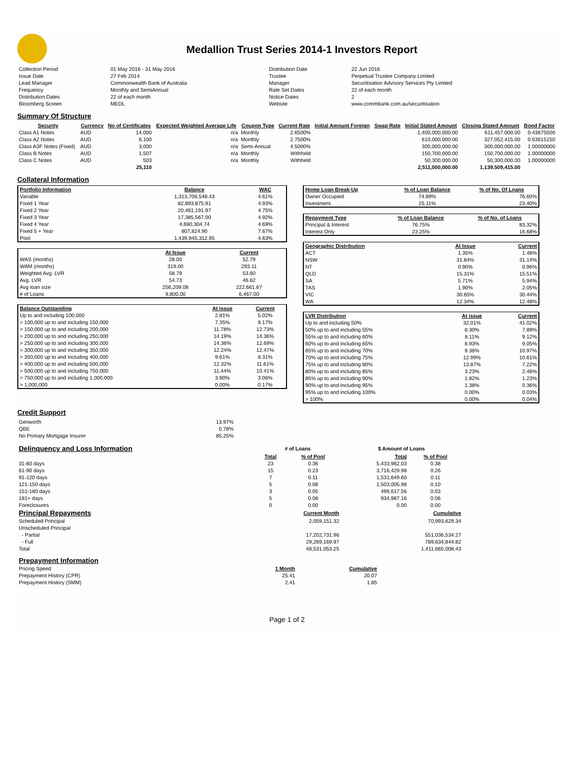Medallion Trust Series 2014-1 Investors Report
| Collection Period | 01 May 2016 - 31 May 2016 | Distribution Date | 22 Jun 2016 |
| Issue Date | 27 Feb 2014 | Trustee | Perpetual Trustee Company Limited |
| Lead Manager | Commonwealth Bank of Australia | Manager | Securitisation Advisory Services Pty Limited |
| Frequency | Monthly and SemiAnnual | Rate Set Dates | 22 of each month |
| Distribution Dates | 22 of each month | Notice Dates | 2 |
| Bloomberg Screen | MEDL | Website | www.commbank.com.au/securitisation |
Summary Of Structure
| Security | Currency | No of Certificates | Expected Weighted Average Life | Coupon Type | Current Rate | Initial Amount Foreign | Swap Rate | Initial Stated Amount | Closing Stated Amount | Bond Factor |
| --- | --- | --- | --- | --- | --- | --- | --- | --- | --- | --- |
| Class A1 Notes | AUD | 14,000 | n/a | Monthly | 2.6500% | | | 1,400,000,000.00 | 611,457,000.00 | 0.43675500 |
| Class A2 Notes | AUD | 6,100 | n/a | Monthly | 2.7500% | | | 610,000,000.00 | 327,052,415.00 | 0.53615150 |
| Class A3F Notes (Fixed) | AUD | 3,000 | n/a | Semi-Annual | 4.5000% | | | 300,000,000.00 | 300,000,000.00 | 1.00000000 |
| Class B Notes | AUD | 1,507 | n/a | Monthly | Withheld | | | 150,700,000.00 | 150,700,000.00 | 1.00000000 |
| Class C Notes | AUD | 503 | n/a | Monthly | Withheld | | | 50,300,000.00 | 50,300,000.00 | 1.00000000 |
| | | 25,110 | | | | | | 2,511,000,000.00 | 1,139,509,415.00 | |
Collateral Information
| Portfolio Information | Balance | WAC |
| --- | --- | --- |
| Variable | 1,313,706,548.43 | 4.61% |
| Fixed 1 Year | 82,893,875.91 | 4.93% |
| Fixed 2 Year | 20,461,191.97 | 4.75% |
| Fixed 3 Year | 17,385,567.00 | 4.92% |
| Fixed 4 Year | 4,690,304.74 | 4.69% |
| Fixed 5 + Year | 807,824.90 | 7.67% |
| Pool | 1,439,945,312.95 | 4.63% |
| | At Issue | Current |
| --- | --- | --- |
| WAS (months) | 28.00 | 52.79 |
| WAM (months) | 319.00 | 293.11 |
| Weighted Avg. LVR | 58.79 | 53.60 |
| Avg. LVR | 54.73 | 46.62 |
| Avg loan size | 256,209.08 | 222,661.67 |
| # of Loans | 9,800.00 | 6,467.00 |
| Balance Outstanding | At issue | Current |
| --- | --- | --- |
| Up to and including 100,000 | 2.81% | 5.02% |
| > 100,000 up to and including 150,000 | 7.35% | 9.17% |
| > 150,000 up to and including 200,000 | 11.78% | 12.73% |
| > 200,000 up to and including 250,000 | 14.19% | 14.36% |
| > 250,000 up to and including 300,000 | 14.36% | 12.69% |
| > 300,000 up to and including 350,000 | 12.24% | 12.47% |
| > 350,000 up to and including 400,000 | 9.61% | 8.31% |
| > 400,000 up to and including 500,000 | 12.32% | 11.61% |
| > 500,000 up to and including 750,000 | 11.44% | 10.41% |
| > 750,000 up to and including 1,000,000 | 3.90% | 3.06% |
| > 1,000,000 | 0.00% | 0.17% |
| Home Loan Break-Up | % of Loan Balance | % of No. Of Loans |
| --- | --- | --- |
| Owner Occupied | 74.89% | 76.60% |
| Investment | 25.11% | 23.40% |
| Repayment Type | % of Loan Balance | % of No. of Loans |
| --- | --- | --- |
| Principal & Interest | 76.75% | 83.32% |
| Interest Only | 23.25% | 16.68% |
| Geographic Distribution | At Issue | Current |
| --- | --- | --- |
| ACT | 1.35% | 1.48% |
| NSW | 31.84% | 31.14% |
| NT | 0.90% | 0.96% |
| QLD | 15.31% | 15.51% |
| SA | 5.71% | 5.94% |
| TAS | 1.90% | 2.05% |
| VIC | 30.65% | 30.44% |
| WA | 12.34% | 12.48% |
| LVR Distribution | At issue | Current |
| --- | --- | --- |
| Up to and including 50% | 32.01% | 41.02% |
| 50% up to and including 55% | 8.30% | 7.89% |
| 55% up to and including 60% | 8.11% | 9.12% |
| 60% up to and including 65% | 8.93% | 9.05% |
| 65% up to and including 70% | 9.36% | 10.97% |
| 70% up to and including 75% | 12.99% | 10.61% |
| 75% up to and including 80% | 13.87% | 7.22% |
| 80% up to and including 85% | 3.23% | 2.46% |
| 85% up to and including 90% | 1.82% | 1.23% |
| 90% up to and including 95% | 1.38% | 0.36% |
| 95% up to and including 100% | 0.00% | 0.03% |
| > 100% | 0.00% | 0.04% |
Credit Support
| Genworth | 13.97% |
| QBE | 0.78% |
| No Primary Mortgage Insurer | 85.25% |
| Delinquency and Loss Information | # of Loans | | $ Amount of Loans | |
| | Total | % of Pool | Total | % of Pool |
| 31-60 days | 23 | 0.36 | 5,433,962.03 | 0.38 |
| 61-90 days | 15 | 0.23 | 3,716,429.98 | 0.26 |
| 91-120 days | 7 | 0.11 | 1,531,649.60 | 0.11 |
| 121-150 days | 5 | 0.08 | 1,503,005.98 | 0.10 |
| 151-180 days | 3 | 0.05 | 499,617.56 | 0.03 |
| 181+ days | 5 | 0.08 | 934,987.16 | 0.06 |
| Foreclosures | 0 | 0.00 | 0.00 | 0.00 |
| Principal Repayments | Current Month | Cumulative |
| Scheduled Principal | 2,059,151.32 | 70,993,629.34 |
| Unscheduled Principal | | |
| - Partial | 17,202,731.96 | 551,036,534.27 |
| - Full | 29,269,169.97 | 789,634,844.82 |
| Total | 48,531,053.25 | 1,411,665,008.43 |
| Prepayment Information | | |
| Pricing Speed | 1 Month | Cumulative |
| Prepayment History (CPR) | 25.41 | 20.07 |
| Prepayment History (SMM) | 2.41 | 1.85 |
Page 1 of 2